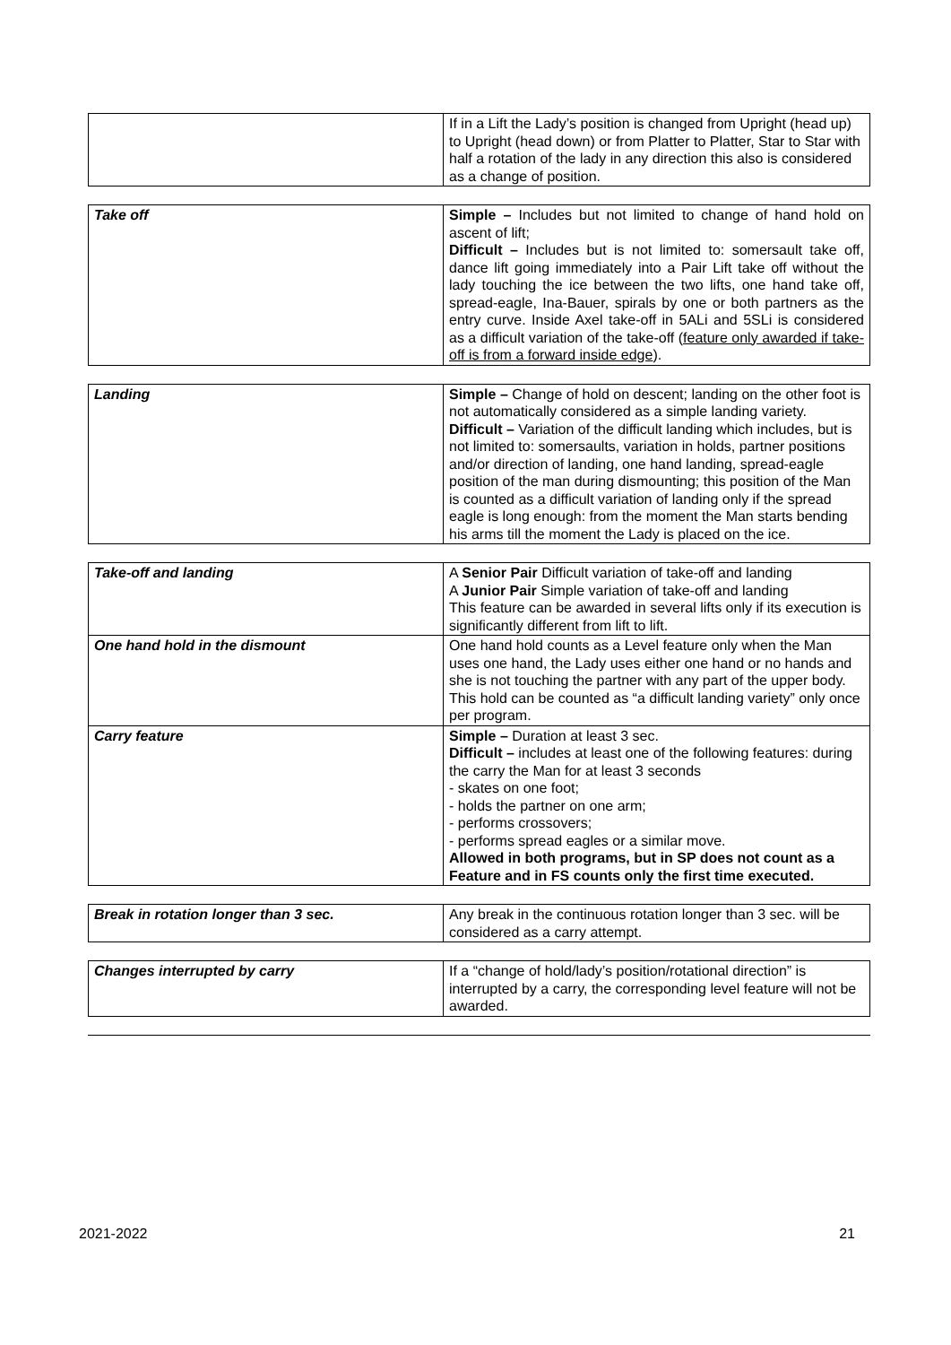| | If in a Lift the Lady’s position is changed from Upright (head up) to Upright (head down) or from Platter to Platter, Star to Star with half a rotation of the lady in any direction this also is considered as a change of position. |
| Take off | Simple – Includes but not limited to change of hand hold on ascent of lift; Difficult – Includes but is not limited to: somersault take off, dance lift going immediately into a Pair Lift take off without the lady touching the ice between the two lifts, one hand take off, spread-eagle, Ina-Bauer, spirals by one or both partners as the entry curve. Inside Axel take-off in 5ALi and 5SLi is considered as a difficult variation of the take-off ( feature only awarded if take-off is from a forward inside edge ). |
| Landing | Simple – Change of hold on descent; landing on the other foot is not automatically considered as a simple landing variety. Difficult – Variation of the difficult landing which includes, but is not limited to: somersaults, variation in holds, partner positions and/or direction of landing, one hand landing, spread-eagle position of the man during dismounting; this position of the Man is counted as a difficult variation of landing only if the spread eagle is long enough: from the moment the Man starts bending his arms till the moment the Lady is placed on the ice. |
| Take-off and landing | A Senior Pair Difficult variation of take-off and landing A Junior Pair Simple variation of take-off and landing This feature can be awarded in several lifts only if its execution is significantly different from lift to lift. |
| One hand hold in the dismount | One hand hold counts as a Level feature only when the Man uses one hand, the Lady uses either one hand or no hands and she is not touching the partner with any part of the upper body. This hold can be counted as “a difficult landing variety” only once per program. |
| Carry feature | Simple – Duration at least 3 sec. Difficult – includes at least one of the following features: during the carry the Man for at least 3 seconds - skates on one foot; - holds the partner on one arm; - performs crossovers; - performs spread eagles or a similar move. Allowed in both programs, but in SP does not count as a Feature and in FS counts only the first time executed. |
| Break in rotation longer than 3 sec. | Any break in the continuous rotation longer than 3 sec. will be considered as a carry attempt. |
| Changes interrupted by carry | If a “change of hold/lady’s position/rotational direction” is interrupted by a carry, the corresponding level feature will not be awarded. |
2021-2022 21